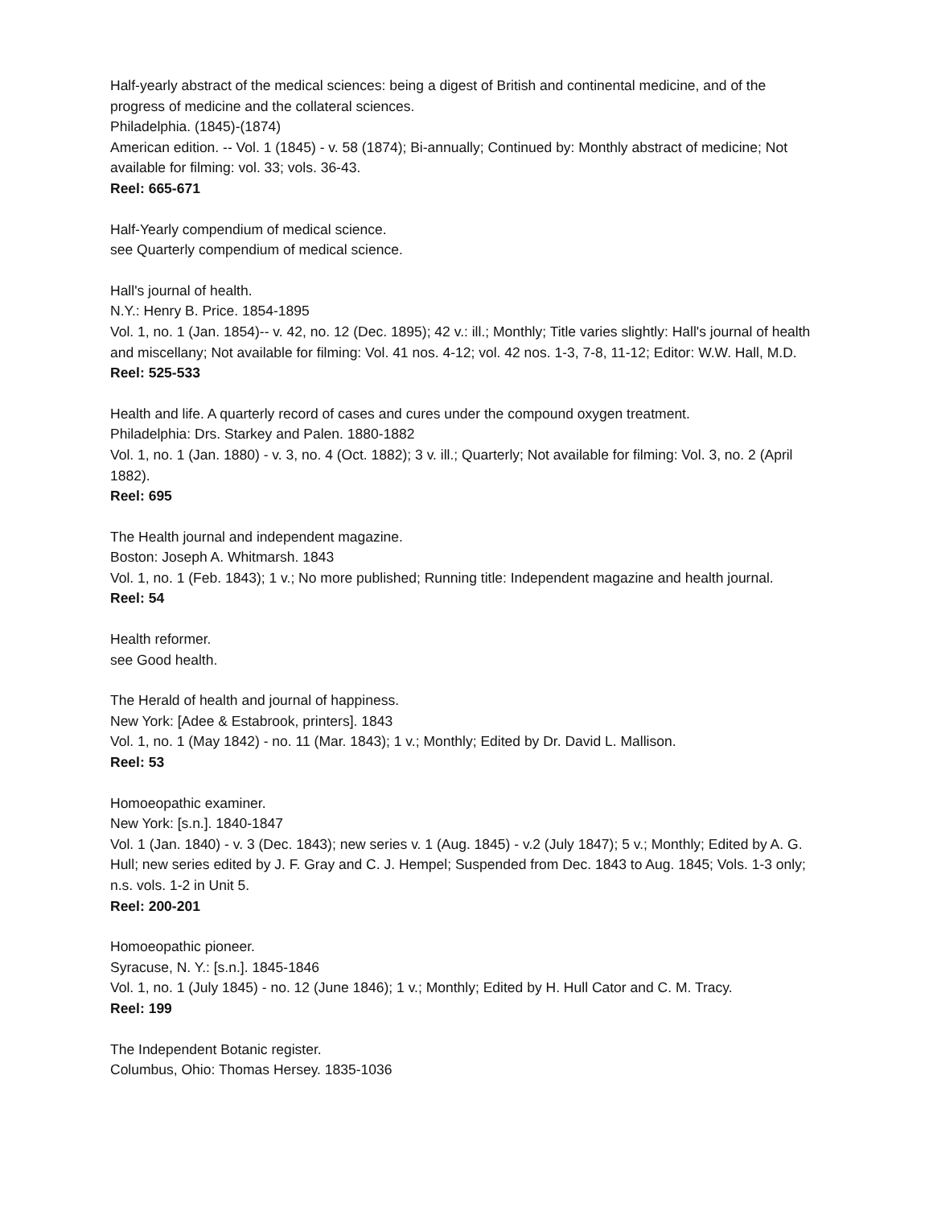Half-yearly abstract of the medical sciences: being a digest of British and continental medicine, and of the progress of medicine and the collateral sciences.
Philadelphia. (1845)-(1874)
American edition. -- Vol. 1 (1845) - v. 58 (1874); Bi-annually; Continued by: Monthly abstract of medicine; Not available for filming: vol. 33; vols. 36-43.
Reel: 665-671
Half-Yearly compendium of medical science.
see Quarterly compendium of medical science.
Hall's journal of health.
N.Y.: Henry B. Price. 1854-1895
Vol. 1, no. 1 (Jan. 1854)-- v. 42, no. 12 (Dec. 1895); 42 v.: ill.; Monthly; Title varies slightly: Hall's journal of health and miscellany; Not available for filming: Vol. 41 nos. 4-12; vol. 42 nos. 1-3, 7-8, 11-12; Editor: W.W. Hall, M.D.
Reel: 525-533
Health and life. A quarterly record of cases and cures under the compound oxygen treatment.
Philadelphia: Drs. Starkey and Palen. 1880-1882
Vol. 1, no. 1 (Jan. 1880) - v. 3, no. 4 (Oct. 1882); 3 v. ill.; Quarterly; Not available for filming: Vol. 3, no. 2 (April 1882).
Reel: 695
The Health journal and independent magazine.
Boston: Joseph A. Whitmarsh. 1843
Vol. 1, no. 1 (Feb. 1843); 1 v.; No more published; Running title: Independent magazine and health journal.
Reel: 54
Health reformer.
see Good health.
The Herald of health and journal of happiness.
New York: [Adee & Estabrook, printers]. 1843
Vol. 1, no. 1 (May 1842) - no. 11 (Mar. 1843); 1 v.; Monthly; Edited by Dr. David L. Mallison.
Reel: 53
Homoeopathic examiner.
New York: [s.n.]. 1840-1847
Vol. 1 (Jan. 1840) - v. 3 (Dec. 1843); new series v. 1 (Aug. 1845) - v.2 (July 1847); 5 v.; Monthly; Edited by A. G. Hull; new series edited by J. F. Gray and C. J. Hempel; Suspended from Dec. 1843 to Aug. 1845; Vols. 1-3 only; n.s. vols. 1-2 in Unit 5.
Reel: 200-201
Homoeopathic pioneer.
Syracuse, N. Y.: [s.n.]. 1845-1846
Vol. 1, no. 1 (July 1845) - no. 12 (June 1846); 1 v.; Monthly; Edited by H. Hull Cator and C. M. Tracy.
Reel: 199
The Independent Botanic register.
Columbus, Ohio: Thomas Hersey. 1835-1036